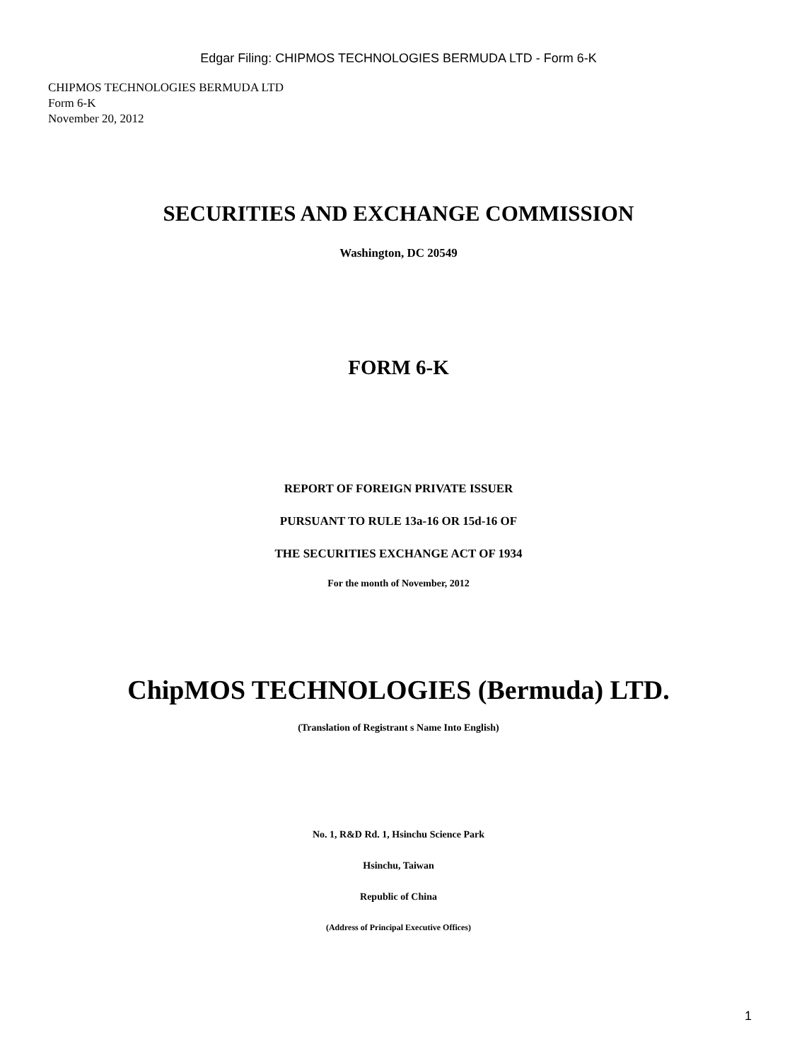Edgar Filing: CHIPMOS TECHNOLOGIES BERMUDA LTD - Form 6-K
CHIPMOS TECHNOLOGIES BERMUDA LTD
Form 6-K
November 20, 2012
SECURITIES AND EXCHANGE COMMISSION
Washington, DC 20549
FORM 6-K
REPORT OF FOREIGN PRIVATE ISSUER
PURSUANT TO RULE 13a-16 OR 15d-16 OF
THE SECURITIES EXCHANGE ACT OF 1934
For the month of November, 2012
ChipMOS TECHNOLOGIES (Bermuda) LTD.
(Translation of Registrant s Name Into English)
No. 1, R&D Rd. 1, Hsinchu Science Park
Hsinchu, Taiwan
Republic of China
(Address of Principal Executive Offices)
1